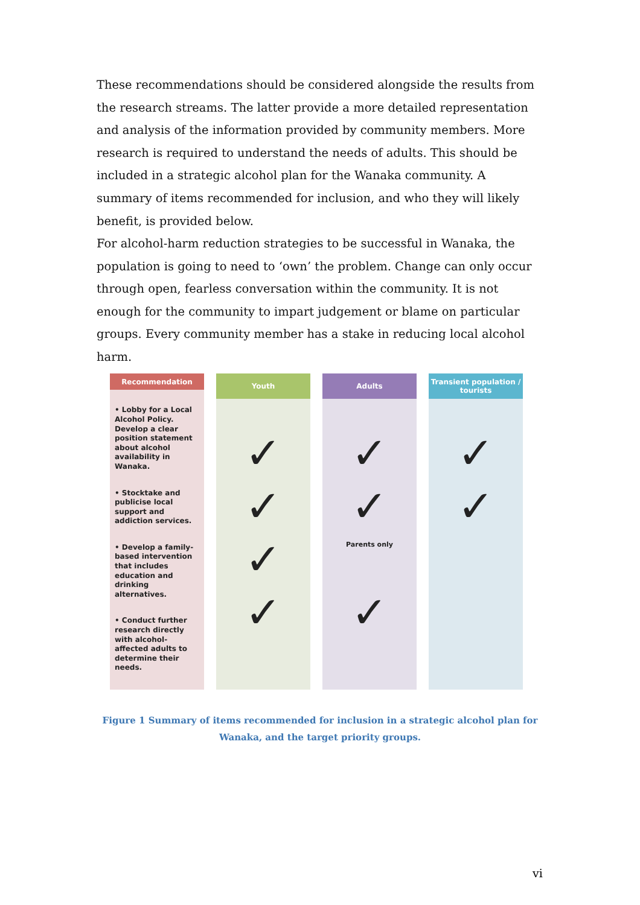These recommendations should be considered alongside the results from the research streams. The latter provide a more detailed representation and analysis of the information provided by community members. More research is required to understand the needs of adults. This should be included in a strategic alcohol plan for the Wanaka community. A summary of items recommended for inclusion, and who they will likely benefit, is provided below.
For alcohol-harm reduction strategies to be successful in Wanaka, the population is going to need to ‘own’ the problem. Change can only occur through open, fearless conversation within the community. It is not enough for the community to impart judgement or blame on particular groups. Every community member has a stake in reducing local alcohol harm.
Recommendation
• Lobby for a Local Alcohol Policy. Develop a clear position statement about alcohol availability in Wanaka.
• Stocktake and publicise local support and addiction services.
• Develop a family-based intervention that includes education and drinking alternatives.
• Conduct further research directly with alcohol-affected adults to determine their needs.
Youth
✓
✓
✓
✓
Adults
✓
✓
Parents only
✓
Transient population / tourists
✓
✓
Figure 1 Summary of items recommended for inclusion in a strategic alcohol plan for Wanaka, and the target priority groups.
vi